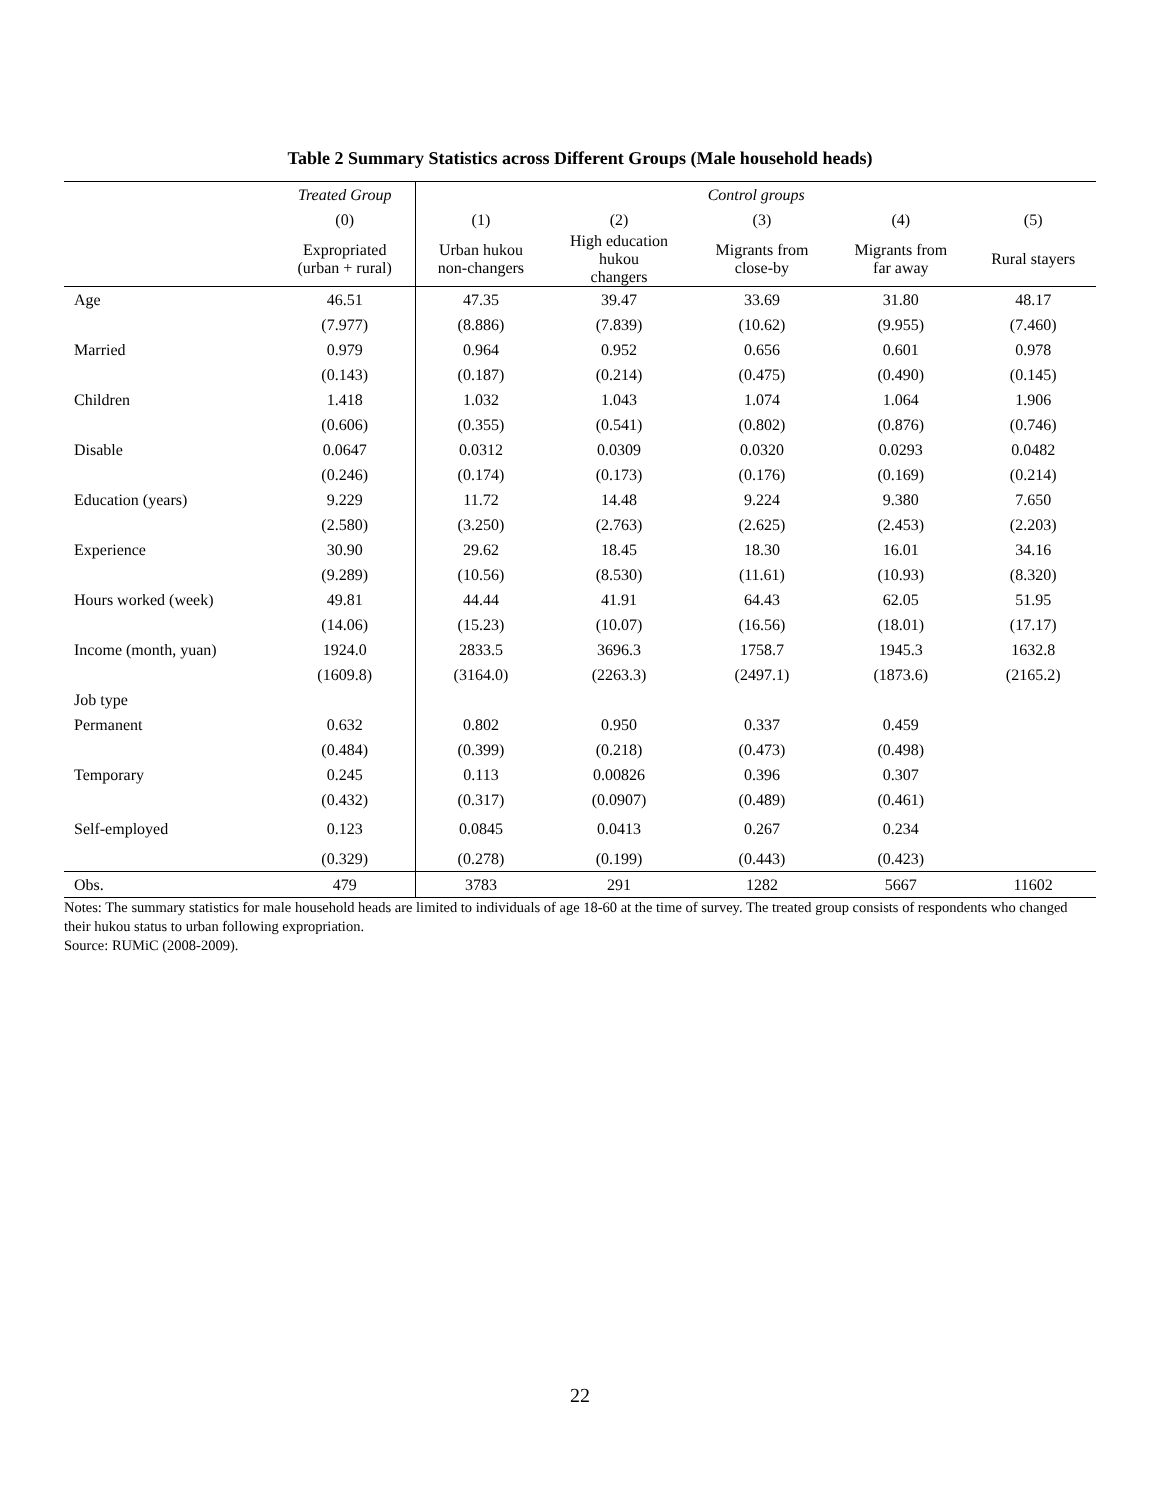Table 2 Summary Statistics across Different Groups (Male household heads)
| | Treated Group | Control groups | | | | |
| --- | --- | --- | --- | --- | --- | --- |
| | (0) | (1) | (2) | (3) | (4) | (5) |
| | Expropriated (urban + rural) | Urban hukou non-changers | High education hukou changers | Migrants from close-by | Migrants from far away | Rural stayers |
| Age | 46.51 | 47.35 | 39.47 | 33.69 | 31.80 | 48.17 |
| | (7.977) | (8.886) | (7.839) | (10.62) | (9.955) | (7.460) |
| Married | 0.979 | 0.964 | 0.952 | 0.656 | 0.601 | 0.978 |
| | (0.143) | (0.187) | (0.214) | (0.475) | (0.490) | (0.145) |
| Children | 1.418 | 1.032 | 1.043 | 1.074 | 1.064 | 1.906 |
| | (0.606) | (0.355) | (0.541) | (0.802) | (0.876) | (0.746) |
| Disable | 0.0647 | 0.0312 | 0.0309 | 0.0320 | 0.0293 | 0.0482 |
| | (0.246) | (0.174) | (0.173) | (0.176) | (0.169) | (0.214) |
| Education (years) | 9.229 | 11.72 | 14.48 | 9.224 | 9.380 | 7.650 |
| | (2.580) | (3.250) | (2.763) | (2.625) | (2.453) | (2.203) |
| Experience | 30.90 | 29.62 | 18.45 | 18.30 | 16.01 | 34.16 |
| | (9.289) | (10.56) | (8.530) | (11.61) | (10.93) | (8.320) |
| Hours worked (week) | 49.81 | 44.44 | 41.91 | 64.43 | 62.05 | 51.95 |
| | (14.06) | (15.23) | (10.07) | (16.56) | (18.01) | (17.17) |
| Income (month, yuan) | 1924.0 | 2833.5 | 3696.3 | 1758.7 | 1945.3 | 1632.8 |
| | (1609.8) | (3164.0) | (2263.3) | (2497.1) | (1873.6) | (2165.2) |
| Job type | | | | | | |
| Permanent | 0.632 | 0.802 | 0.950 | 0.337 | 0.459 | |
| | (0.484) | (0.399) | (0.218) | (0.473) | (0.498) | |
| Temporary | 0.245 | 0.113 | 0.00826 | 0.396 | 0.307 | |
| | (0.432) | (0.317) | (0.0907) | (0.489) | (0.461) | |
| Self-employed | 0.123 | 0.0845 | 0.0413 | 0.267 | 0.234 | |
| | (0.329) | (0.278) | (0.199) | (0.443) | (0.423) | |
| Obs. | 479 | 3783 | 291 | 1282 | 5667 | 11602 |
Notes: The summary statistics for male household heads are limited to individuals of age 18-60 at the time of survey. The treated group consists of respondents who changed their hukou status to urban following expropriation.
Source: RUMiC (2008-2009).
22